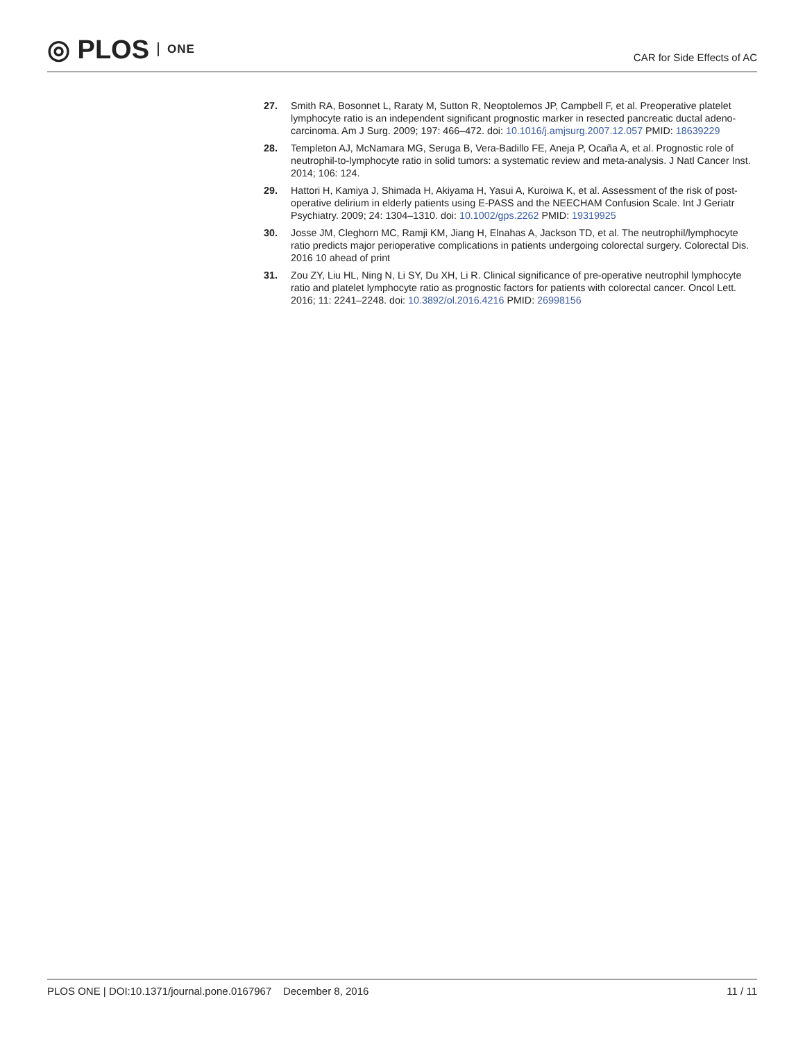◎ PLOS ONE
CAR for Side Effects of AC
27. Smith RA, Bosonnet L, Raraty M, Sutton R, Neoptolemos JP, Campbell F, et al. Preoperative platelet lymphocyte ratio is an independent significant prognostic marker in resected pancreatic ductal adeno-carcinoma. Am J Surg. 2009; 197: 466–472. doi: 10.1016/j.amjsurg.2007.12.057 PMID: 18639229
28. Templeton AJ, McNamara MG, Seruga B, Vera-Badillo FE, Aneja P, Ocaña A, et al. Prognostic role of neutrophil-to-lymphocyte ratio in solid tumors: a systematic review and meta-analysis. J Natl Cancer Inst. 2014; 106: 124.
29. Hattori H, Kamiya J, Shimada H, Akiyama H, Yasui A, Kuroiwa K, et al. Assessment of the risk of post-operative delirium in elderly patients using E-PASS and the NEECHAM Confusion Scale. Int J Geriatr Psychiatry. 2009; 24: 1304–1310. doi: 10.1002/gps.2262 PMID: 19319925
30. Josse JM, Cleghorn MC, Ramji KM, Jiang H, Elnahas A, Jackson TD, et al. The neutrophil/lymphocyte ratio predicts major perioperative complications in patients undergoing colorectal surgery. Colorectal Dis. 2016 10 ahead of print
31. Zou ZY, Liu HL, Ning N, Li SY, Du XH, Li R. Clinical significance of pre-operative neutrophil lymphocyte ratio and platelet lymphocyte ratio as prognostic factors for patients with colorectal cancer. Oncol Lett. 2016; 11: 2241–2248. doi: 10.3892/ol.2016.4216 PMID: 26998156
PLOS ONE | DOI:10.1371/journal.pone.0167967 December 8, 2016 11 / 11